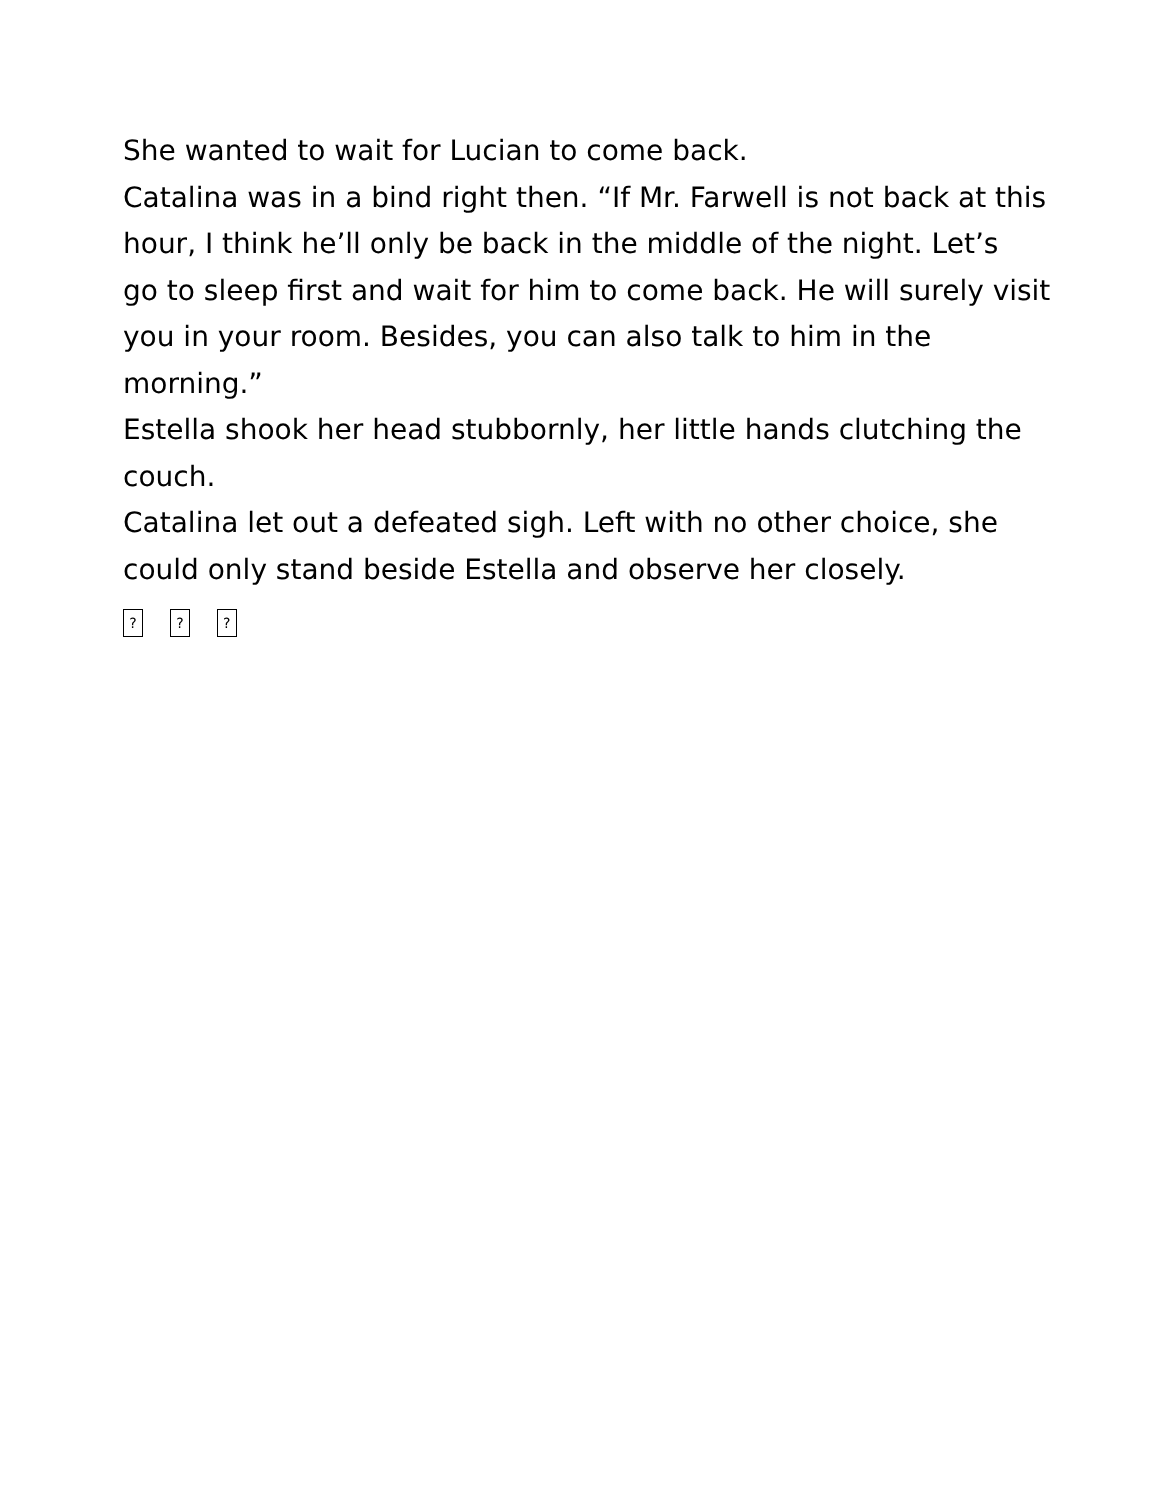She wanted to wait for Lucian to come back.
Catalina was in a bind right then. “If Mr. Farwell is not back at this hour, I think he’ll only be back in the middle of the night. Let’s
go to sleep first and wait for him to come back. He will surely visit you in your room. Besides, you can also talk to him in the
morning.”
Estella shook her head stubbornly, her little hands clutching the couch.
Catalina let out a defeated sigh. Left with no other choice, she could only stand beside Estella and observe her closely.
? ? ?